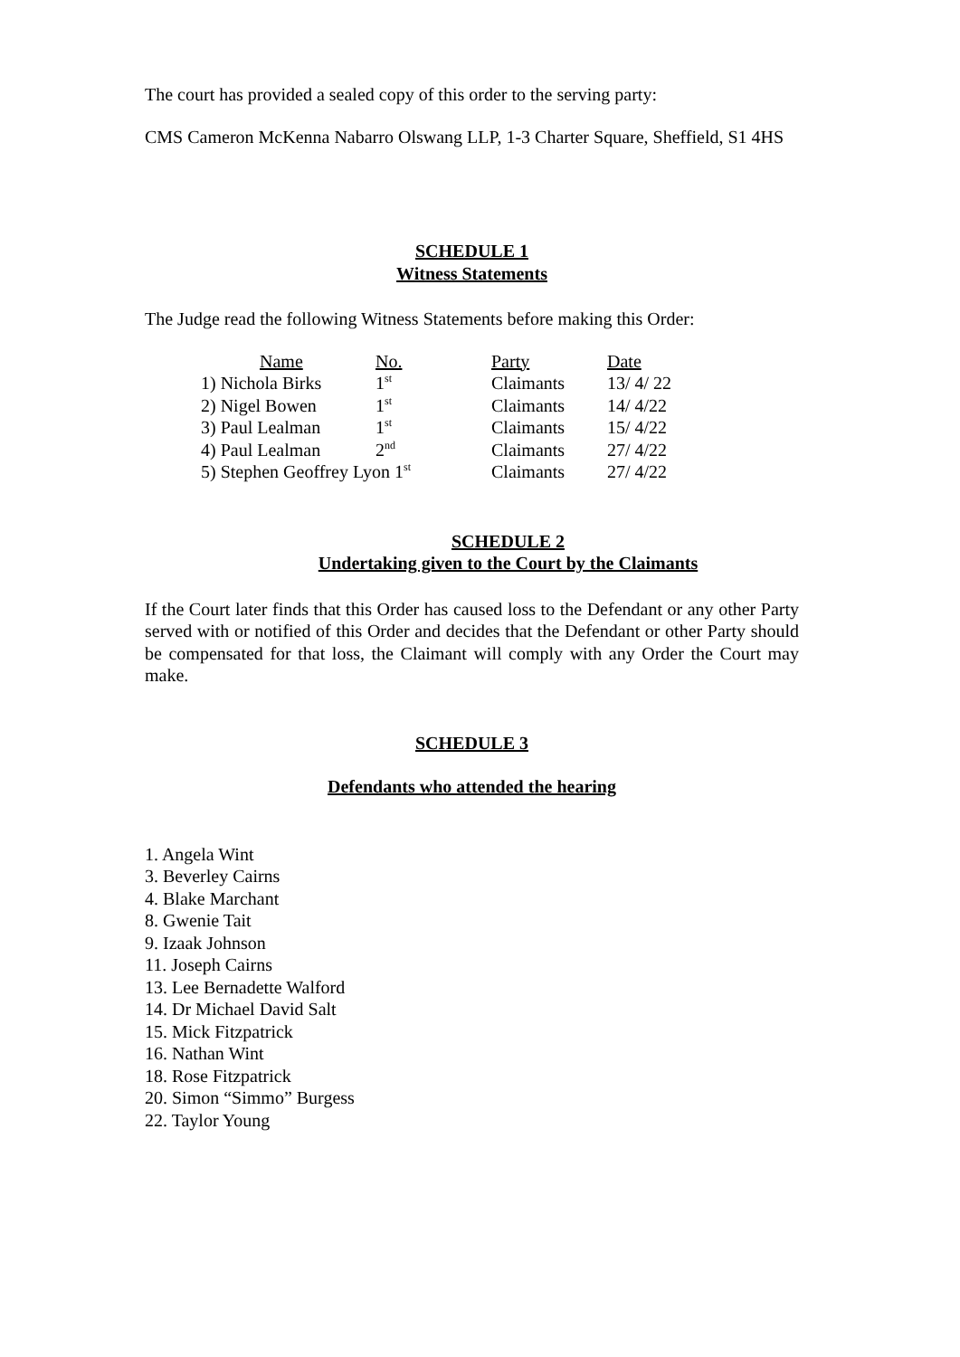The court has provided a sealed copy of this order to the serving party:
CMS Cameron McKenna Nabarro Olswang LLP, 1-3 Charter Square, Sheffield, S1 4HS
SCHEDULE 1
Witness Statements
The Judge read the following Witness Statements before making this Order:
| Name | No. | Party | Date |
| --- | --- | --- | --- |
| 1) Nichola Birks | 1<sup>st</sup> | Claimants | 13/ 4/ 22 |
| 2) Nigel Bowen | 1<sup>st</sup> | Claimants | 14/ 4/22 |
| 3) Paul Lealman | 1<sup>st</sup> | Claimants | 15/ 4/22 |
| 4) Paul Lealman | 2<sup>nd</sup> | Claimants | 27/ 4/22 |
| 5) Stephen Geoffrey Lyon 1<sup>st</sup> | | Claimants | 27/ 4/22 |
SCHEDULE 2
Undertaking given to the Court by the Claimants
If the Court later finds that this Order has caused loss to the Defendant or any other Party served with or notified of this Order and decides that the Defendant or other Party should be compensated for that loss, the Claimant will comply with any Order the Court may make.
SCHEDULE 3
Defendants who attended the hearing
1. Angela Wint
3. Beverley Cairns
4. Blake Marchant
8. Gwenie Tait
9. Izaak Johnson
11. Joseph Cairns
13. Lee Bernadette Walford
14. Dr Michael David Salt
15. Mick Fitzpatrick
16. Nathan Wint
18. Rose Fitzpatrick
20. Simon “Simmo” Burgess
22. Taylor Young